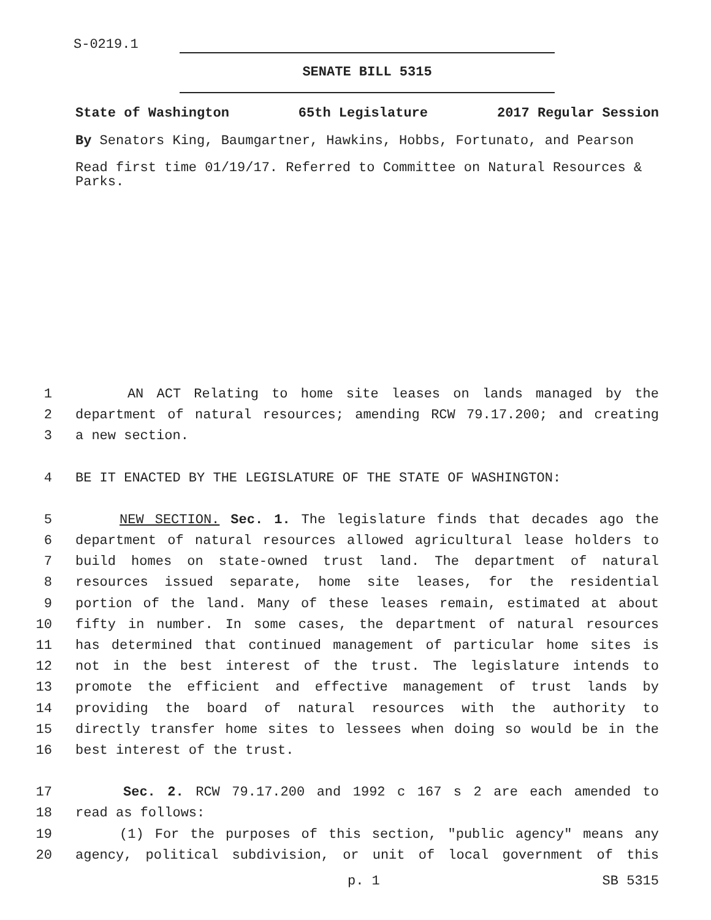S-0219.1
SENATE BILL 5315
State of Washington 65th Legislature 2017 Regular Session
By Senators King, Baumgartner, Hawkins, Hobbs, Fortunato, and Pearson
Read first time 01/19/17. Referred to Committee on Natural Resources & Parks.
1 AN ACT Relating to home site leases on lands managed by the
2 department of natural resources; amending RCW 79.17.200; and creating
3 a new section.
4 BE IT ENACTED BY THE LEGISLATURE OF THE STATE OF WASHINGTON:
5 NEW SECTION. Sec. 1. The legislature finds that decades ago the
6 department of natural resources allowed agricultural lease holders to
7 build homes on state-owned trust land. The department of natural
8 resources issued separate, home site leases, for the residential
9 portion of the land. Many of these leases remain, estimated at about
10 fifty in number. In some cases, the department of natural resources
11 has determined that continued management of particular home sites is
12 not in the best interest of the trust. The legislature intends to
13 promote the efficient and effective management of trust lands by
14 providing the board of natural resources with the authority to
15 directly transfer home sites to lessees when doing so would be in the
16 best interest of the trust.
17 Sec. 2. RCW 79.17.200 and 1992 c 167 s 2 are each amended to
18 read as follows:
19 (1) For the purposes of this section, "public agency" means any
20 agency, political subdivision, or unit of local government of this
p. 1 SB 5315